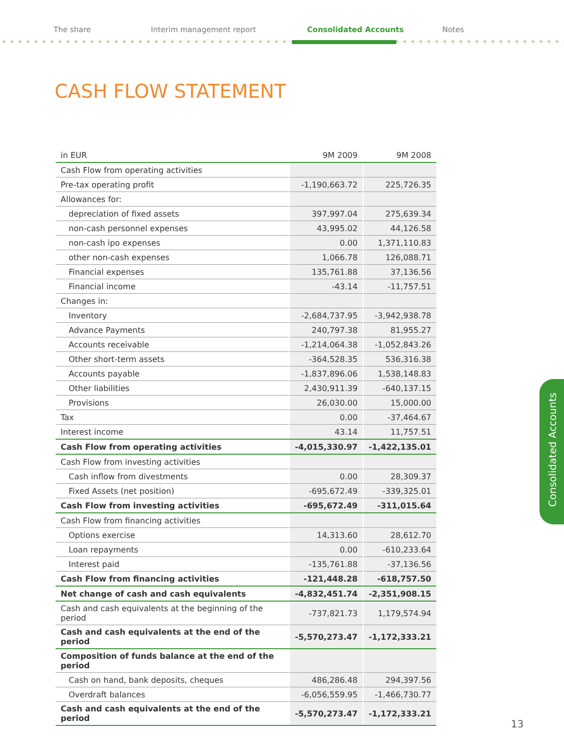The share Interim management report Consolidated Accounts Notes
CASH FLOW STATEMENT
| in EUR | 9M 2009 | 9M 2008 |
| --- | --- | --- |
| Cash Flow from operating activities | | |
| Pre-tax operating profit | -1,190,663.72 | 225,726.35 |
| Allowances for: | | |
| depreciation of fixed assets | 397,997.04 | 275,639.34 |
| non-cash personnel expenses | 43,995.02 | 44,126.58 |
| non-cash ipo expenses | 0.00 | 1,371,110.83 |
| other non-cash expenses | 1,066.78 | 126,088.71 |
| Financial expenses | 135,761.88 | 37,136.56 |
| Financial income | -43.14 | -11,757.51 |
| Changes in: | | |
| Inventory | -2,684,737.95 | -3,942,938.78 |
| Advance Payments | 240,797.38 | 81,955.27 |
| Accounts receivable | -1,214,064.38 | -1,052,843.26 |
| Other short-term assets | -364,528.35 | 536,316.38 |
| Accounts payable | -1,837,896.06 | 1,538,148.83 |
| Other liabilities | 2,430,911.39 | -640,137.15 |
| Provisions | 26,030.00 | 15,000.00 |
| Tax | 0.00 | -37,464.67 |
| Interest income | 43.14 | 11,757.51 |
| Cash Flow from operating activities | -4,015,330.97 | -1,422,135.01 |
| Cash Flow from investing activities | | |
| Cash inflow from divestments | 0.00 | 28,309.37 |
| Fixed Assets (net position) | -695,672.49 | -339,325.01 |
| Cash Flow from investing activities | -695,672.49 | -311,015.64 |
| Cash Flow from financing activities | | |
| Options exercise | 14,313.60 | 28,612.70 |
| Loan repayments | 0.00 | -610,233.64 |
| Interest paid | -135,761.88 | -37,136.56 |
| Cash Flow from financing activities | -121,448.28 | -618,757.50 |
| Net change of cash and cash equivalents | -4,832,451.74 | -2,351,908.15 |
| Cash and cash equivalents at the beginning of the period | -737,821.73 | 1,179,574.94 |
| Cash and cash equivalents at the end of the period | -5,570,273.47 | -1,172,333.21 |
| Composition of funds balance at the end of the period | | |
| Cash on hand, bank deposits, cheques | 486,286.48 | 294,397.56 |
| Overdraft balances | -6,056,559.95 | -1,466,730.77 |
| Cash and cash equivalents at the end of the period | -5,570,273.47 | -1,172,333.21 |
Consolidated Accounts
13